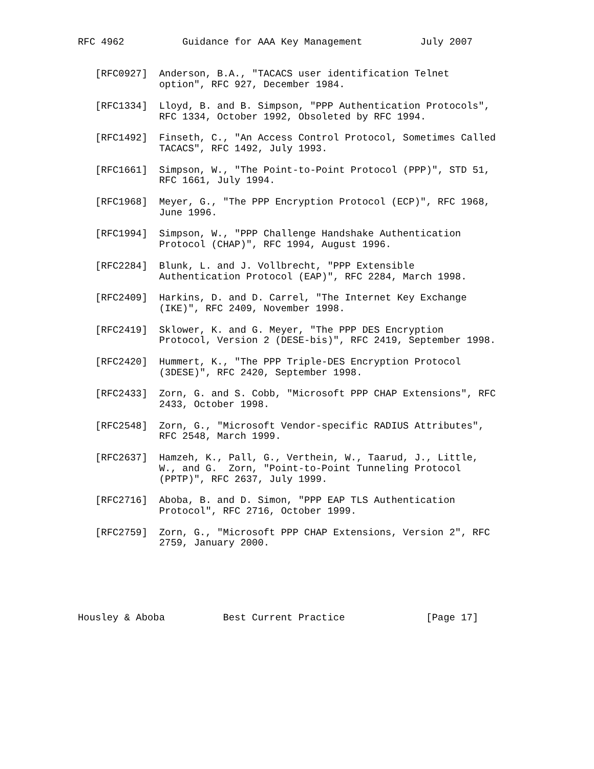RFC 4962          Guidance for AAA Key Management          July 2007


   [RFC0927]  Anderson, B.A., "TACACS user identification Telnet
              option", RFC 927, December 1984.

   [RFC1334]  Lloyd, B. and B. Simpson, "PPP Authentication Protocols",
              RFC 1334, October 1992, Obsoleted by RFC 1994.

   [RFC1492]  Finseth, C., "An Access Control Protocol, Sometimes Called
              TACACS", RFC 1492, July 1993.

   [RFC1661]  Simpson, W., "The Point-to-Point Protocol (PPP)", STD 51,
              RFC 1661, July 1994.

   [RFC1968]  Meyer, G., "The PPP Encryption Protocol (ECP)", RFC 1968,
              June 1996.

   [RFC1994]  Simpson, W., "PPP Challenge Handshake Authentication
              Protocol (CHAP)", RFC 1994, August 1996.

   [RFC2284]  Blunk, L. and J. Vollbrecht, "PPP Extensible
              Authentication Protocol (EAP)", RFC 2284, March 1998.

   [RFC2409]  Harkins, D. and D. Carrel, "The Internet Key Exchange
              (IKE)", RFC 2409, November 1998.

   [RFC2419]  Sklower, K. and G. Meyer, "The PPP DES Encryption
              Protocol, Version 2 (DESE-bis)", RFC 2419, September 1998.

   [RFC2420]  Hummert, K., "The PPP Triple-DES Encryption Protocol
              (3DESE)", RFC 2420, September 1998.

   [RFC2433]  Zorn, G. and S. Cobb, "Microsoft PPP CHAP Extensions", RFC
              2433, October 1998.

   [RFC2548]  Zorn, G., "Microsoft Vendor-specific RADIUS Attributes",
              RFC 2548, March 1999.

   [RFC2637]  Hamzeh, K., Pall, G., Verthein, W., Taarud, J., Little,
              W., and G.  Zorn, "Point-to-Point Tunneling Protocol
              (PPTP)", RFC 2637, July 1999.

   [RFC2716]  Aboba, B. and D. Simon, "PPP EAP TLS Authentication
              Protocol", RFC 2716, October 1999.

   [RFC2759]  Zorn, G., "Microsoft PPP CHAP Extensions, Version 2", RFC
              2759, January 2000.






Housley & Aboba          Best Current Practice              [Page 17]